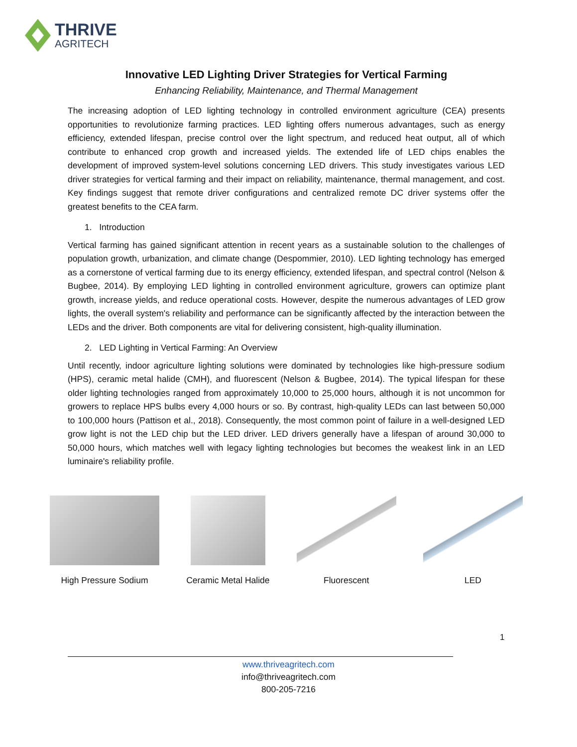THRIVE
AGRITECH
Innovative LED Lighting Driver Strategies for Vertical Farming
Enhancing Reliability, Maintenance, and Thermal Management
The increasing adoption of LED lighting technology in controlled environment agriculture (CEA) presents opportunities to revolutionize farming practices. LED lighting offers numerous advantages, such as energy efficiency, extended lifespan, precise control over the light spectrum, and reduced heat output, all of which contribute to enhanced crop growth and increased yields. The extended life of LED chips enables the development of improved system-level solutions concerning LED drivers. This study investigates various LED driver strategies for vertical farming and their impact on reliability, maintenance, thermal management, and cost. Key findings suggest that remote driver configurations and centralized remote DC driver systems offer the greatest benefits to the CEA farm.
1. Introduction
Vertical farming has gained significant attention in recent years as a sustainable solution to the challenges of population growth, urbanization, and climate change (Despommier, 2010). LED lighting technology has emerged as a cornerstone of vertical farming due to its energy efficiency, extended lifespan, and spectral control (Nelson & Bugbee, 2014). By employing LED lighting in controlled environment agriculture, growers can optimize plant growth, increase yields, and reduce operational costs. However, despite the numerous advantages of LED grow lights, the overall system's reliability and performance can be significantly affected by the interaction between the LEDs and the driver. Both components are vital for delivering consistent, high-quality illumination.
2. LED Lighting in Vertical Farming: An Overview
Until recently, indoor agriculture lighting solutions were dominated by technologies like high-pressure sodium (HPS), ceramic metal halide (CMH), and fluorescent (Nelson & Bugbee, 2014). The typical lifespan for these older lighting technologies ranged from approximately 10,000 to 25,000 hours, although it is not uncommon for growers to replace HPS bulbs every 4,000 hours or so. By contrast, high-quality LEDs can last between 50,000 to 100,000 hours (Pattison et al., 2018). Consequently, the most common point of failure in a well-designed LED grow light is not the LED chip but the LED driver. LED drivers generally have a lifespan of around 30,000 to 50,000 hours, which matches well with legacy lighting technologies but becomes the weakest link in an LED luminaire's reliability profile.
High Pressure Sodium Ceramic Metal Halide Fluorescent LED
1
www.thriveagritech.com
info@thriveagritech.com
800-205-7216